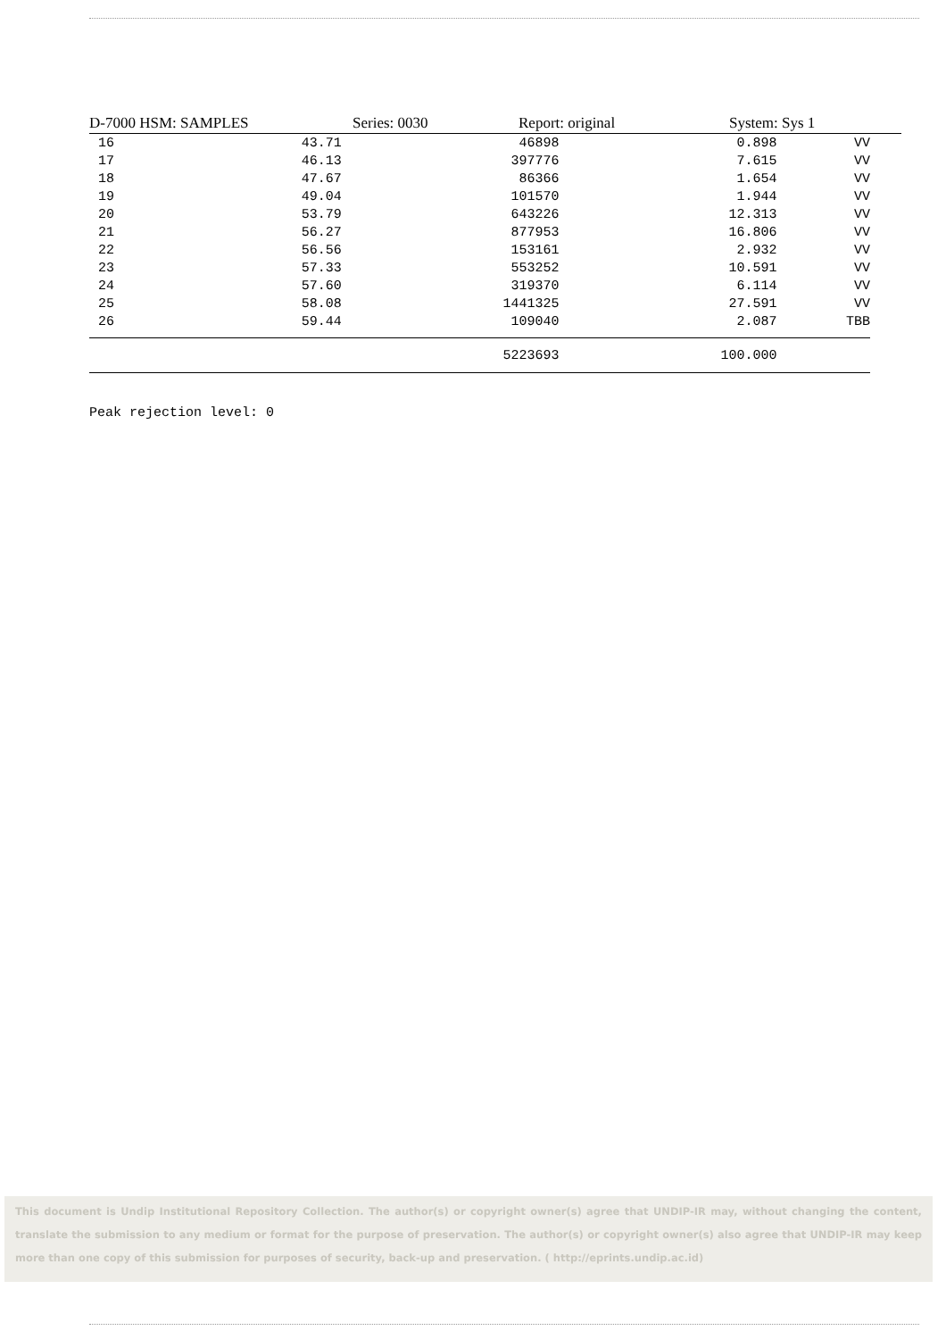D-7000 HSM: SAMPLES Series: 0030 Report: original System: Sys 1
| 16 | 43.71 | 46898 | 0.898 | VV |
| 17 | 46.13 | 397776 | 7.615 | VV |
| 18 | 47.67 | 86366 | 1.654 | VV |
| 19 | 49.04 | 101570 | 1.944 | VV |
| 20 | 53.79 | 643226 | 12.313 | VV |
| 21 | 56.27 | 877953 | 16.806 | VV |
| 22 | 56.56 | 153161 | 2.932 | VV |
| 23 | 57.33 | 553252 | 10.591 | VV |
| 24 | 57.60 | 319370 | 6.114 | VV |
| 25 | 58.08 | 1441325 | 27.591 | VV |
| 26 | 59.44 | 109040 | 2.087 | TBB |
| | | 5223693 | 100.000 | |
Peak rejection level: 0
This document is Undip Institutional Repository Collection. The author(s) or copyright owner(s) agree that UNDIP-IR may, without changing the content, translate the submission to any medium or format for the purpose of preservation. The author(s) or copyright owner(s) also agree that UNDIP-IR may keep more than one copy of this submission for purposes of security, back-up and preservation. ( http://eprints.undip.ac.id)